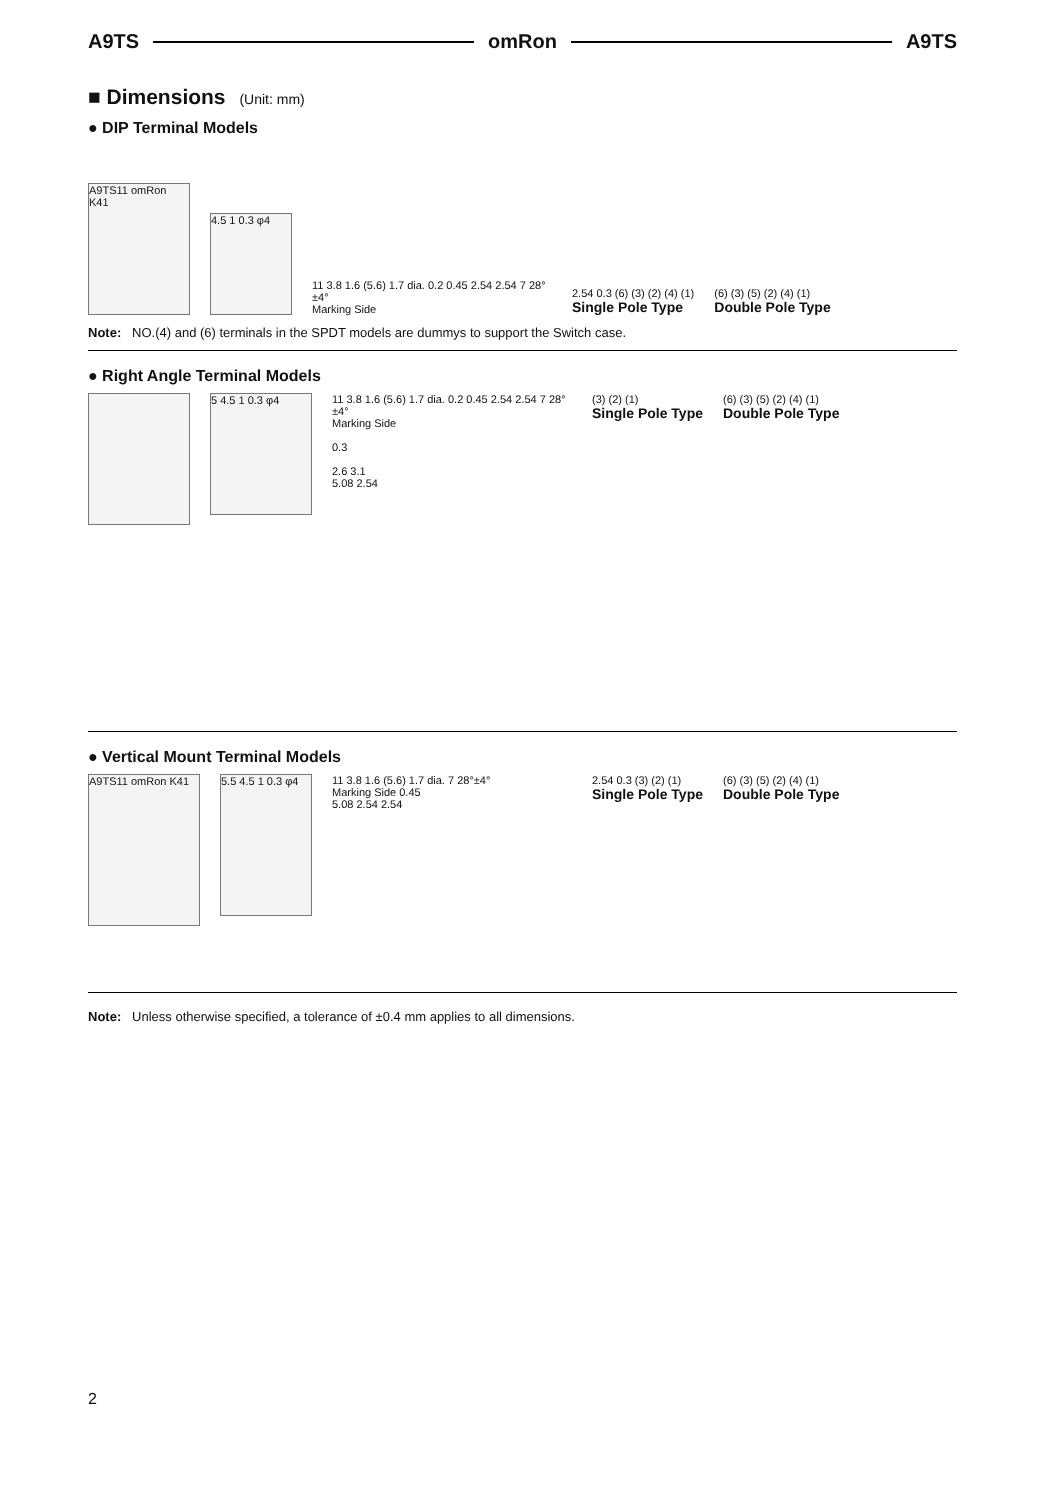A9TS omRon A9TS
■ Dimensions (Unit: mm)
● DIP Terminal Models
A9TS11 omRon K41
4.5 1 0.3 φ4
11 3.8 1.6 (5.6) 1.7 dia. 0.2 0.45 2.54 2.54 7 28°±4°
Marking Side
2.54 0.3 (6) (3) (2) (4) (1)
Single Pole Type
(6) (3) (5) (2) (4) (1)
Double Pole Type
Note: NO.(4) and (6) terminals in the SPDT models are dummys to support the Switch case.
● Right Angle Terminal Models
5 4.5 1 0.3 φ4
11 3.8 1.6 (5.6) 1.7 dia. 0.2 0.45 2.54 2.54 7 28°±4°
Marking Side
0.3
2.6 3.1
5.08 2.54
(3) (2) (1)
Single Pole Type
(6) (3) (5) (2) (4) (1)
Double Pole Type
● Vertical Mount Terminal Models
A9TS11 omRon K41
5.5 4.5 1 0.3 φ4
11 3.8 1.6 (5.6) 1.7 dia. 7 28°±4°
Marking Side 0.45
5.08 2.54 2.54
2.54 0.3 (3) (2) (1)
Single Pole Type
(6) (3) (5) (2) (4) (1)
Double Pole Type
Note: Unless otherwise specified, a tolerance of ±0.4 mm applies to all dimensions.
2